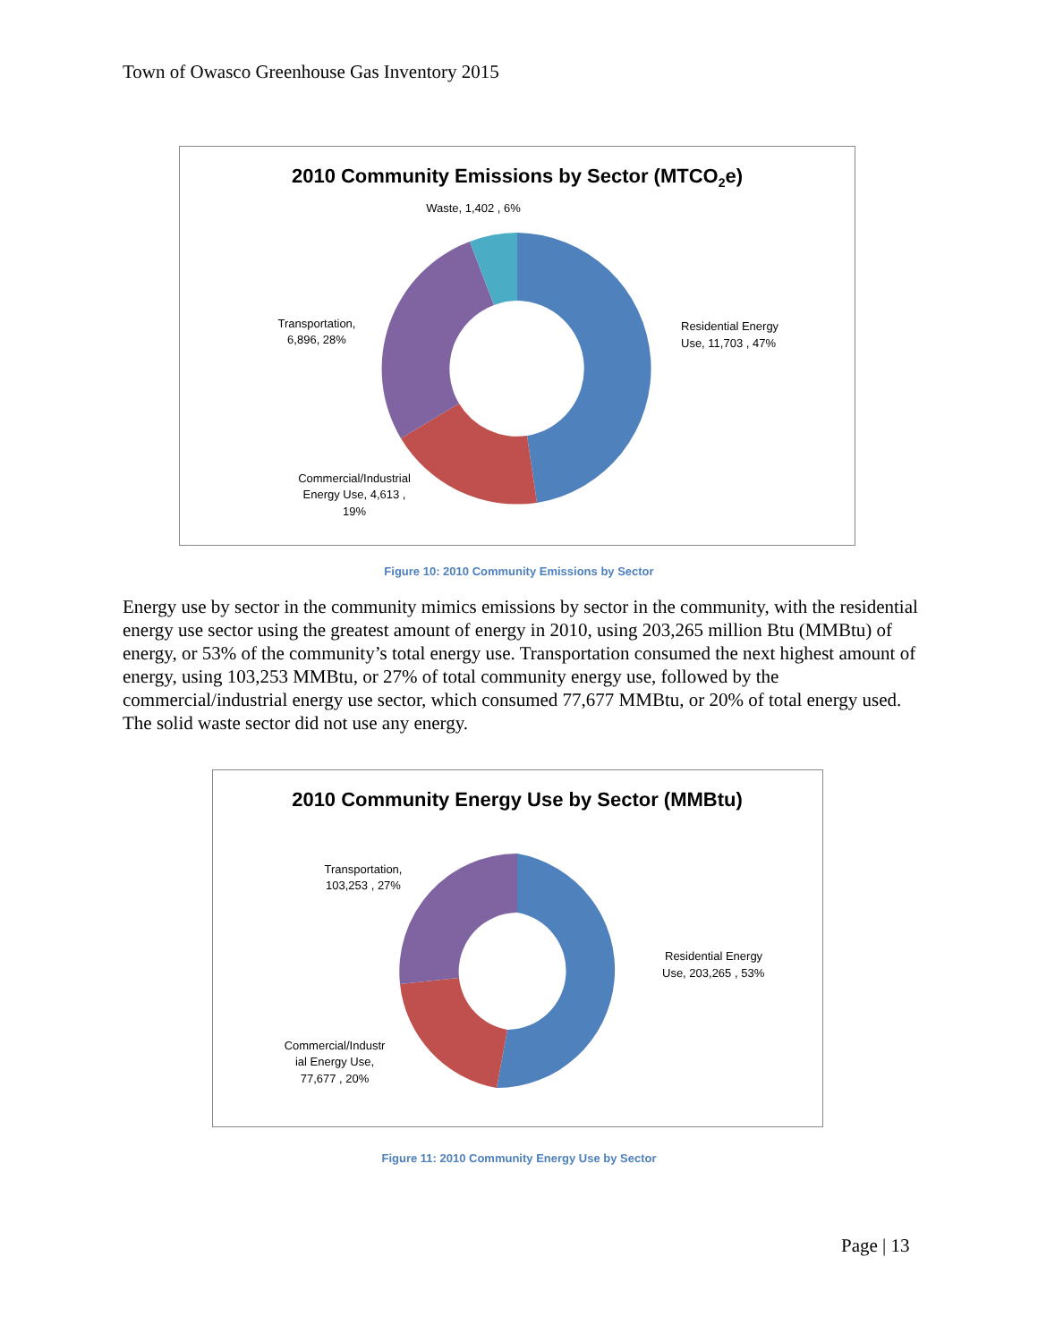Town of Owasco Greenhouse Gas Inventory 2015
2010 Community Emissions by Sector (MTCO2e)
Waste, 1,402 , 6%
Residential Energy
Use, 11,703 , 47%
Transportation,
6,896, 28%
Commercial/Industrial
Energy Use, 4,613 ,
19%
Figure 10: 2010 Community Emissions by Sector
Energy use by sector in the community mimics emissions by sector in the community, with the residential energy use sector using the greatest amount of energy in 2010, using 203,265 million Btu (MMBtu) of energy, or 53% of the community’s total energy use. Transportation consumed the next highest amount of energy, using 103,253 MMBtu, or 27% of total community energy use, followed by the commercial/industrial energy use sector, which consumed 77,677 MMBtu, or 20% of total energy used. The solid waste sector did not use any energy.
2010 Community Energy Use by Sector (MMBtu)
Residential Energy
Use, 203,265 , 53%
Transportation,
103,253 , 27%
Commercial/Industr
ial Energy Use,
77,677 , 20%
Figure 11: 2010 Community Energy Use by Sector
Page | 13